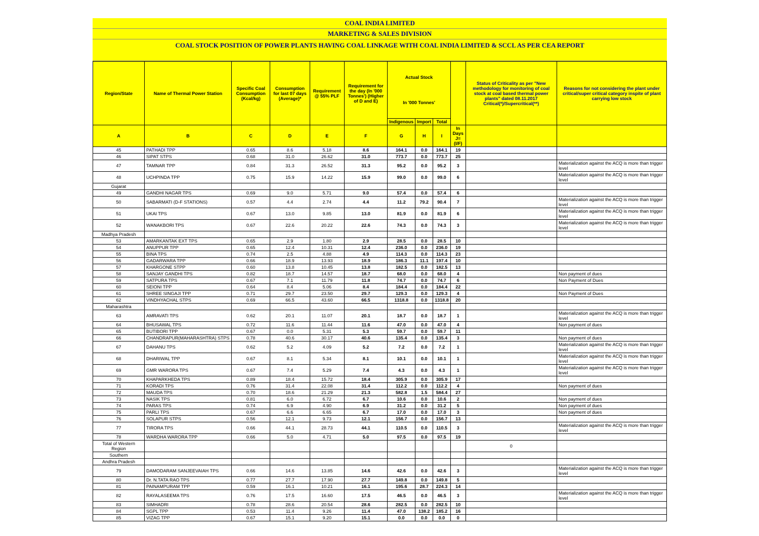COAL INDIA LIMITED
MARKETING & SALES DIVISION
COAL STOCK POSITION OF POWER PLANTS HAVING COAL LINKAGE WITH COAL INDIA LIMITED & SCCL AS PER CEA REPORT
| Region/State | Name of Thermal Power Station | Specific Coal Consumption (Kcal/kg) | Consumption for last 07 days (Average)* | Requirement @ 55% PLF | Requirement for the day (In '000 Tonnes') (Higher of D and E) | Actual Stock In '000 Tonnes' | | | | Status of Criticality as per "New methodology for monitoring of coal stock at coal based thermal power plants" dated 08.11.2017 Critical(*)/Supercritical(**) | Reasons for not considering the plant under critical/super critical category inspite of plant carrying low stock |
| --- | --- | --- | --- | --- | --- | --- | --- | --- | --- | --- | --- |
| | | | | | | Indigenous | Import | Total | | | |
| A | B | C | D | E | F | G | H | I | In Days J=(I/F) | | |
| 45 | PATHADI TPP | 0.65 | 8.6 | 5.18 | 8.6 | 164.1 | 0.0 | 164.1 | 19 | | |
| 46 | SIPAT STPS | 0.68 | 31.0 | 26.62 | 31.0 | 773.7 | 0.0 | 773.7 | 25 | | |
| 47 | TAMNAR TPP | 0.84 | 31.3 | 26.52 | 31.3 | 95.2 | 0.0 | 95.2 | 3 | | Materialization against the ACQ is more than trigger level |
| 48 | UCHPINDA TPP | 0.75 | 15.9 | 14.22 | 15.9 | 99.0 | 0.0 | 99.0 | 6 | | Materialization against the ACQ is more than trigger level |
| Gujarat | | | | | | | | | | | |
| 49 | GANDHI NAGAR TPS | 0.69 | 9.0 | 5.71 | 9.0 | 57.4 | 0.0 | 57.4 | 6 | | |
| 50 | SABARMATI (D-F STATIONS) | 0.57 | 4.4 | 2.74 | 4.4 | 11.2 | 79.2 | 90.4 | 7 | | Materialization against the ACQ is more than trigger level |
| 51 | UKAI TPS | 0.67 | 13.0 | 9.85 | 13.0 | 81.9 | 0.0 | 81.9 | 6 | | Materialization against the ACQ is more than trigger level |
| 52 | WANAKBORI TPS | 0.67 | 22.6 | 20.22 | 22.6 | 74.3 | 0.0 | 74.3 | 3 | | Materialization against the ACQ is more than trigger level |
| Madhya Pradesh | | | | | | | | | | | |
| 53 | AMARKANTAK EXT TPS | 0.65 | 2.9 | 1.80 | 2.9 | 28.5 | 0.0 | 28.5 | 10 | | |
| 54 | ANUPPUR TPP | 0.65 | 12.4 | 10.31 | 12.4 | 236.0 | 0.0 | 236.0 | 19 | | |
| 55 | BINA TPS | 0.74 | 2.5 | 4.88 | 4.9 | 114.3 | 0.0 | 114.3 | 23 | | |
| 56 | GADARWARA TPP | 0.66 | 18.9 | 13.93 | 18.9 | 186.3 | 11.1 | 197.4 | 10 | | |
| 57 | KHARGONE STPP | 0.60 | 13.8 | 10.45 | 13.8 | 182.5 | 0.0 | 182.5 | 13 | | |
| 58 | SANJAY GANDHI TPS | 0.82 | 18.7 | 14.57 | 18.7 | 68.0 | 0.0 | 68.0 | 4 | | Non payment of dues |
| 59 | SATPURA TPS | 0.67 | 7.1 | 11.79 | 11.8 | 74.7 | 0.0 | 74.7 | 6 | | Non Payment of Dues |
| 60 | SEIONI TPP | 0.64 | 8.4 | 5.06 | 8.4 | 184.4 | 0.0 | 184.4 | 22 | | |
| 61 | SHREE SINGAJI TPP | 0.71 | 29.7 | 23.50 | 29.7 | 129.3 | 0.0 | 129.3 | 4 | | Non Payment of Dues |
| 62 | VINDHYACHAL STPS | 0.69 | 66.5 | 43.60 | 66.5 | 1318.8 | 0.0 | 1318.8 | 20 | | |
| Maharashtra | | | | | | | | | | | |
| 63 | AMRAVATI TPS | 0.62 | 20.1 | 11.07 | 20.1 | 18.7 | 0.0 | 18.7 | 1 | | Materialization against the ACQ is more than trigger level |
| 64 | BHUSAWAL TPS | 0.72 | 11.6 | 11.44 | 11.6 | 47.0 | 0.0 | 47.0 | 4 | | Non payment of dues |
| 65 | BUTIBORI TPP | 0.67 | 0.0 | 5.31 | 5.3 | 59.7 | 0.0 | 59.7 | 11 | | |
| 66 | CHANDRAPUR(MAHARASHTRA) STPS | 0.78 | 40.6 | 30.17 | 40.6 | 135.4 | 0.0 | 135.4 | 3 | | Non payment of dues |
| 67 | DAHANU TPS | 0.62 | 5.2 | 4.09 | 5.2 | 7.2 | 0.0 | 7.2 | 1 | | Materialization against the ACQ is more than trigger level |
| 68 | DHARIWAL TPP | 0.67 | 8.1 | 5.34 | 8.1 | 10.1 | 0.0 | 10.1 | 1 | | Materialization against the ACQ is more than trigger level |
| 69 | GMR WARORA TPS | 0.67 | 7.4 | 5.29 | 7.4 | 4.3 | 0.0 | 4.3 | 1 | | Materialization against the ACQ is more than trigger level |
| 70 | KHAPARKHEDA TPS | 0.89 | 18.4 | 15.72 | 18.4 | 305.9 | 0.0 | 305.9 | 17 | | |
| 71 | KORADI TPS | 0.76 | 31.4 | 22.08 | 31.4 | 112.2 | 0.0 | 112.2 | 4 | | Non payment of dues |
| 72 | MAUDA TPS | 0.70 | 18.6 | 21.29 | 21.3 | 582.8 | 1.5 | 584.4 | 27 | | |
| 73 | NASIK TPS | 0.81 | 6.0 | 6.72 | 6.7 | 10.6 | 0.0 | 10.6 | 2 | | Non payment of dues |
| 74 | PARAS TPS | 0.74 | 6.9 | 4.90 | 6.9 | 31.2 | 0.0 | 31.2 | 5 | | Non payment of dues |
| 75 | PARLI TPS | 0.67 | 6.6 | 6.65 | 6.7 | 17.0 | 0.0 | 17.0 | 3 | | Non payment of dues |
| 76 | SOLAPUR STPS | 0.56 | 12.1 | 9.73 | 12.1 | 156.7 | 0.0 | 156.7 | 13 | | |
| 77 | TIRORA TPS | 0.66 | 44.1 | 28.73 | 44.1 | 110.5 | 0.0 | 110.5 | 3 | | Materialization against the ACQ is more than trigger level |
| 78 | WARDHA WARORA TPP | 0.66 | 5.0 | 4.71 | 5.0 | 97.5 | 0.0 | 97.5 | 19 | | |
| Total of Western Region | | | | | | | | | | 0 | |
| Southern | | | | | | | | | | | |
| Andhra Pradesh | | | | | | | | | | | |
| 79 | DAMODARAM SANJEEVAIAH TPS | 0.66 | 14.6 | 13.85 | 14.6 | 42.6 | 0.0 | 42.6 | 3 | | Materialization against the ACQ is more than trigger level |
| 80 | Dr. N.TATA RAO TPS | 0.77 | 27.7 | 17.90 | 27.7 | 149.8 | 0.0 | 149.8 | 5 | | |
| 81 | PAINAMPURAM TPP | 0.59 | 16.1 | 10.21 | 16.1 | 195.6 | 28.7 | 224.3 | 14 | | |
| 82 | RAYALASEEMA TPS | 0.76 | 17.5 | 16.60 | 17.5 | 46.5 | 0.0 | 46.5 | 3 | | Materialization against the ACQ is more than trigger level |
| 83 | SIMHADRI | 0.78 | 28.6 | 20.54 | 28.6 | 282.5 | 0.0 | 282.5 | 10 | | |
| 84 | SGPL TPP | 0.53 | 11.4 | 9.26 | 11.4 | 47.0 | 138.2 | 185.2 | 16 | | |
| 85 | VIZAG TPP | 0.67 | 15.1 | 9.20 | 15.1 | 0.0 | 0.0 | 0.0 | 0 | | |